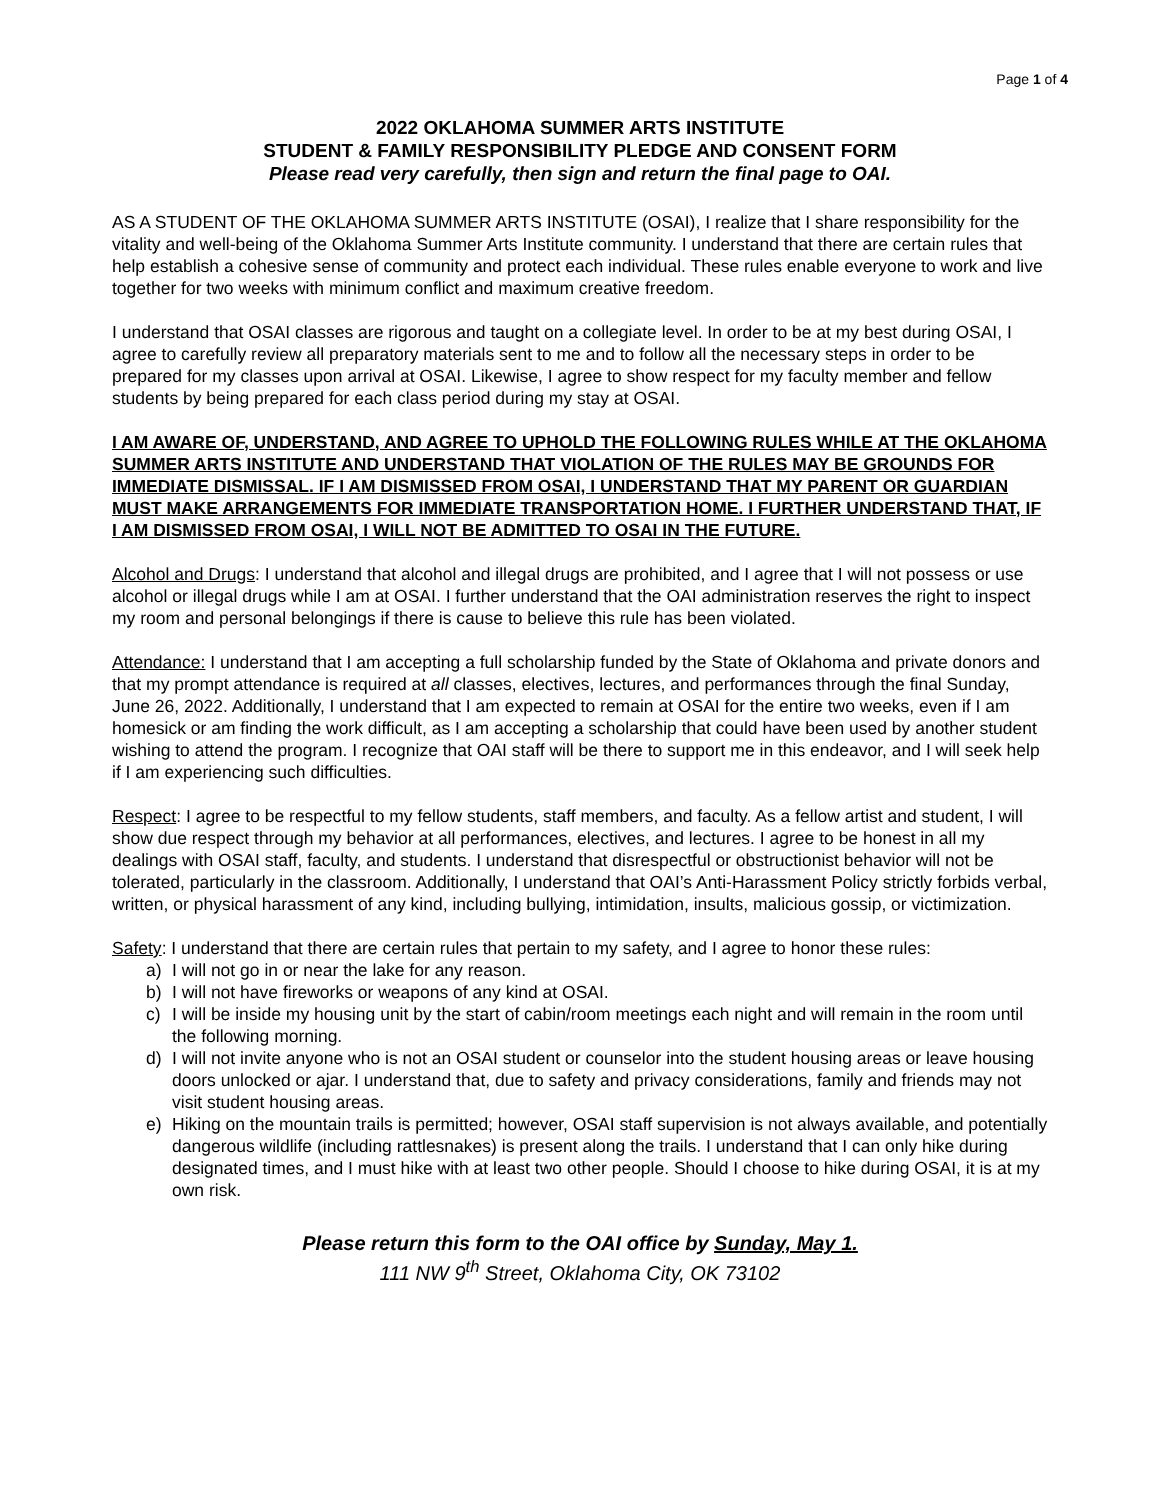Page 1 of 4
2022 OKLAHOMA SUMMER ARTS INSTITUTE
STUDENT & FAMILY RESPONSIBILITY PLEDGE AND CONSENT FORM
Please read very carefully, then sign and return the final page to OAI.
AS A STUDENT OF THE OKLAHOMA SUMMER ARTS INSTITUTE (OSAI), I realize that I share responsibility for the vitality and well-being of the Oklahoma Summer Arts Institute community. I understand that there are certain rules that help establish a cohesive sense of community and protect each individual. These rules enable everyone to work and live together for two weeks with minimum conflict and maximum creative freedom.
I understand that OSAI classes are rigorous and taught on a collegiate level. In order to be at my best during OSAI, I agree to carefully review all preparatory materials sent to me and to follow all the necessary steps in order to be prepared for my classes upon arrival at OSAI. Likewise, I agree to show respect for my faculty member and fellow students by being prepared for each class period during my stay at OSAI.
I AM AWARE OF, UNDERSTAND, AND AGREE TO UPHOLD THE FOLLOWING RULES WHILE AT THE OKLAHOMA SUMMER ARTS INSTITUTE AND UNDERSTAND THAT VIOLATION OF THE RULES MAY BE GROUNDS FOR IMMEDIATE DISMISSAL. IF I AM DISMISSED FROM OSAI, I UNDERSTAND THAT MY PARENT OR GUARDIAN MUST MAKE ARRANGEMENTS FOR IMMEDIATE TRANSPORTATION HOME. I FURTHER UNDERSTAND THAT, IF I AM DISMISSED FROM OSAI, I WILL NOT BE ADMITTED TO OSAI IN THE FUTURE.
Alcohol and Drugs: I understand that alcohol and illegal drugs are prohibited, and I agree that I will not possess or use alcohol or illegal drugs while I am at OSAI. I further understand that the OAI administration reserves the right to inspect my room and personal belongings if there is cause to believe this rule has been violated.
Attendance: I understand that I am accepting a full scholarship funded by the State of Oklahoma and private donors and that my prompt attendance is required at all classes, electives, lectures, and performances through the final Sunday, June 26, 2022. Additionally, I understand that I am expected to remain at OSAI for the entire two weeks, even if I am homesick or am finding the work difficult, as I am accepting a scholarship that could have been used by another student wishing to attend the program. I recognize that OAI staff will be there to support me in this endeavor, and I will seek help if I am experiencing such difficulties.
Respect: I agree to be respectful to my fellow students, staff members, and faculty. As a fellow artist and student, I will show due respect through my behavior at all performances, electives, and lectures. I agree to be honest in all my dealings with OSAI staff, faculty, and students. I understand that disrespectful or obstructionist behavior will not be tolerated, particularly in the classroom. Additionally, I understand that OAI’s Anti-Harassment Policy strictly forbids verbal, written, or physical harassment of any kind, including bullying, intimidation, insults, malicious gossip, or victimization.
Safety: I understand that there are certain rules that pertain to my safety, and I agree to honor these rules:
a) I will not go in or near the lake for any reason.
b) I will not have fireworks or weapons of any kind at OSAI.
c) I will be inside my housing unit by the start of cabin/room meetings each night and will remain in the room until the following morning.
d) I will not invite anyone who is not an OSAI student or counselor into the student housing areas or leave housing doors unlocked or ajar. I understand that, due to safety and privacy considerations, family and friends may not visit student housing areas.
e) Hiking on the mountain trails is permitted; however, OSAI staff supervision is not always available, and potentially dangerous wildlife (including rattlesnakes) is present along the trails. I understand that I can only hike during designated times, and I must hike with at least two other people. Should I choose to hike during OSAI, it is at my own risk.
Please return this form to the OAI office by Sunday, May 1.
111 NW 9<sup>th</sup> Street, Oklahoma City, OK 73102